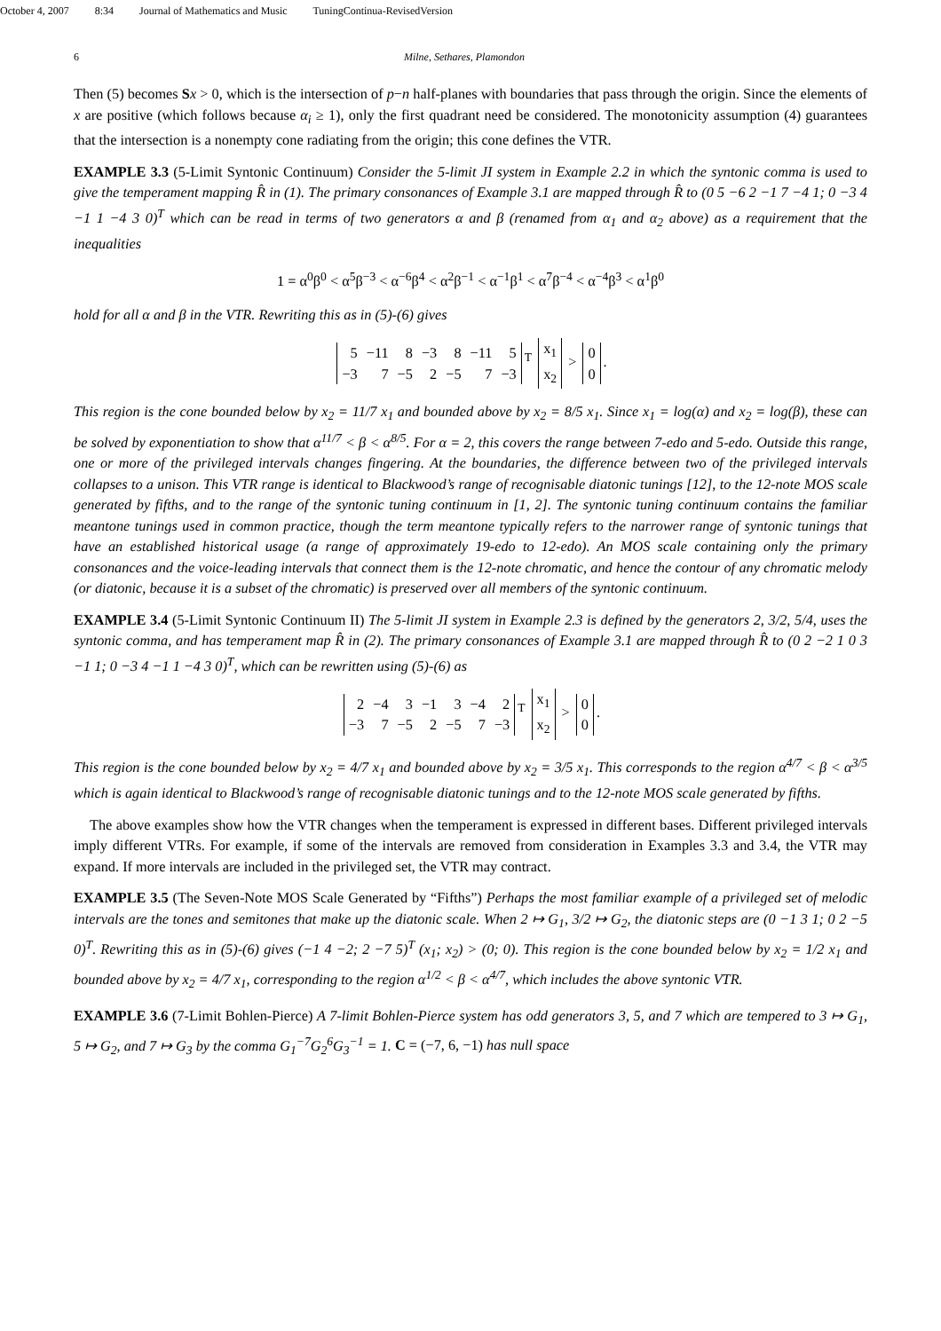October 4, 2007 8:34 Journal of Mathematics and Music TuningContinua-RevisedVersion
6 Milne, Sethares, Plamondon
Then (5) becomes Sx > 0, which is the intersection of p−n half-planes with boundaries that pass through the origin. Since the elements of x are positive (which follows because α<sub>i</sub> ≥ 1), only the first quadrant need be considered. The monotonicity assumption (4) guarantees that the intersection is a nonempty cone radiating from the origin; this cone defines the VTR.
EXAMPLE 3.3 (5-Limit Syntonic Continuum) Consider the 5-limit JI system in Example 2.2 in which the syntonic comma is used to give the temperament mapping R̂ in (1). The primary consonances of Example 3.1 are mapped through R̂ to (0 5 −6 2 −1 7 −4 1; 0 −3 4 −1 1 −4 3 0)<sup>T</sup> which can be read in terms of two generators α and β (renamed from α<sub>1</sub> and α<sub>2</sub> above) as a requirement that the inequalities
1 = α<sup>0</sup>β<sup>0</sup> < α<sup>5</sup>β<sup>−3</sup> < α<sup>−6</sup>β<sup>4</sup> < α<sup>2</sup>β<sup>−1</sup> < α<sup>−1</sup>β<sup>1</sup> < α<sup>7</sup>β<sup>−4</sup> < α<sup>−4</sup>β<sup>3</sup> < α<sup>1</sup>β<sup>0</sup>
hold for all α and β in the VTR. Rewriting this as in (5)-(6) gives
| 5 | −11 | 8 | −3 | 8 | −11 | 5 |
| −3 | 7 | −5 | 2 | −5 | 7 | −3 |
<sup>T</sup>
| x<sub>1</sub> |
| x<sub>2</sub> |
>
| 0 |
| 0 |
.
This region is the cone bounded below by x<sub>2</sub> = 11/7 x<sub>1</sub> and bounded above by x<sub>2</sub> = 8/5 x<sub>1</sub>. Since x<sub>1</sub> = log(α) and x<sub>2</sub> = log(β), these can be solved by exponentiation to show that α<sup>11/7</sup> < β < α<sup>8/5</sup>. For α = 2, this covers the range between 7-edo and 5-edo. Outside this range, one or more of the privileged intervals changes fingering. At the boundaries, the difference between two of the privileged intervals collapses to a unison. This VTR range is identical to Blackwood’s range of recognisable diatonic tunings [12], to the 12-note MOS scale generated by fifths, and to the range of the syntonic tuning continuum in [1, 2]. The syntonic tuning continuum contains the familiar meantone tunings used in common practice, though the term meantone typically refers to the narrower range of syntonic tunings that have an established historical usage (a range of approximately 19-edo to 12-edo). An MOS scale containing only the primary consonances and the voice-leading intervals that connect them is the 12-note chromatic, and hence the contour of any chromatic melody (or diatonic, because it is a subset of the chromatic) is preserved over all members of the syntonic continuum.
EXAMPLE 3.4 (5-Limit Syntonic Continuum II) The 5-limit JI system in Example 2.3 is defined by the generators 2, 3/2, 5/4, uses the syntonic comma, and has temperament map R̂ in (2). The primary consonances of Example 3.1 are mapped through R̂ to (0 2 −2 1 0 3 −1 1; 0 −3 4 −1 1 −4 3 0)<sup>T</sup>, which can be rewritten using (5)-(6) as
| 2 | −4 | 3 | −1 | 3 | −4 | 2 |
| −3 | 7 | −5 | 2 | −5 | 7 | −3 |
<sup>T</sup>
| x<sub>1</sub> |
| x<sub>2</sub> |
>
| 0 |
| 0 |
.
This region is the cone bounded below by x<sub>2</sub> = 4/7 x<sub>1</sub> and bounded above by x<sub>2</sub> = 3/5 x<sub>1</sub>. This corresponds to the region α<sup>4/7</sup> < β < α<sup>3/5</sup> which is again identical to Blackwood’s range of recognisable diatonic tunings and to the 12-note MOS scale generated by fifths.
The above examples show how the VTR changes when the temperament is expressed in different bases. Different privileged intervals imply different VTRs. For example, if some of the intervals are removed from consideration in Examples 3.3 and 3.4, the VTR may expand. If more intervals are included in the privileged set, the VTR may contract.
EXAMPLE 3.5 (The Seven-Note MOS Scale Generated by “Fifths”) Perhaps the most familiar example of a privileged set of melodic intervals are the tones and semitones that make up the diatonic scale. When 2 ↦ G<sub>1</sub>, 3/2 ↦ G<sub>2</sub>, the diatonic steps are (0 −1 3 1; 0 2 −5 0)<sup>T</sup>. Rewriting this as in (5)-(6) gives (−1 4 −2; 2 −7 5)<sup>T</sup> (x<sub>1</sub>; x<sub>2</sub>) > (0; 0). This region is the cone bounded below by x<sub>2</sub> = 1/2 x<sub>1</sub> and bounded above by x<sub>2</sub> = 4/7 x<sub>1</sub>, corresponding to the region α<sup>1/2</sup> < β < α<sup>4/7</sup>, which includes the above syntonic VTR.
EXAMPLE 3.6 (7-Limit Bohlen-Pierce) A 7-limit Bohlen-Pierce system has odd generators 3, 5, and 7 which are tempered to 3 ↦ G<sub>1</sub>, 5 ↦ G<sub>2</sub>, and 7 ↦ G<sub>3</sub> by the comma G<sub>1</sub><sup>−7</sup>G<sub>2</sub><sup>6</sup>G<sub>3</sub><sup>−1</sup> = 1. C = (−7, 6, −1) has null space